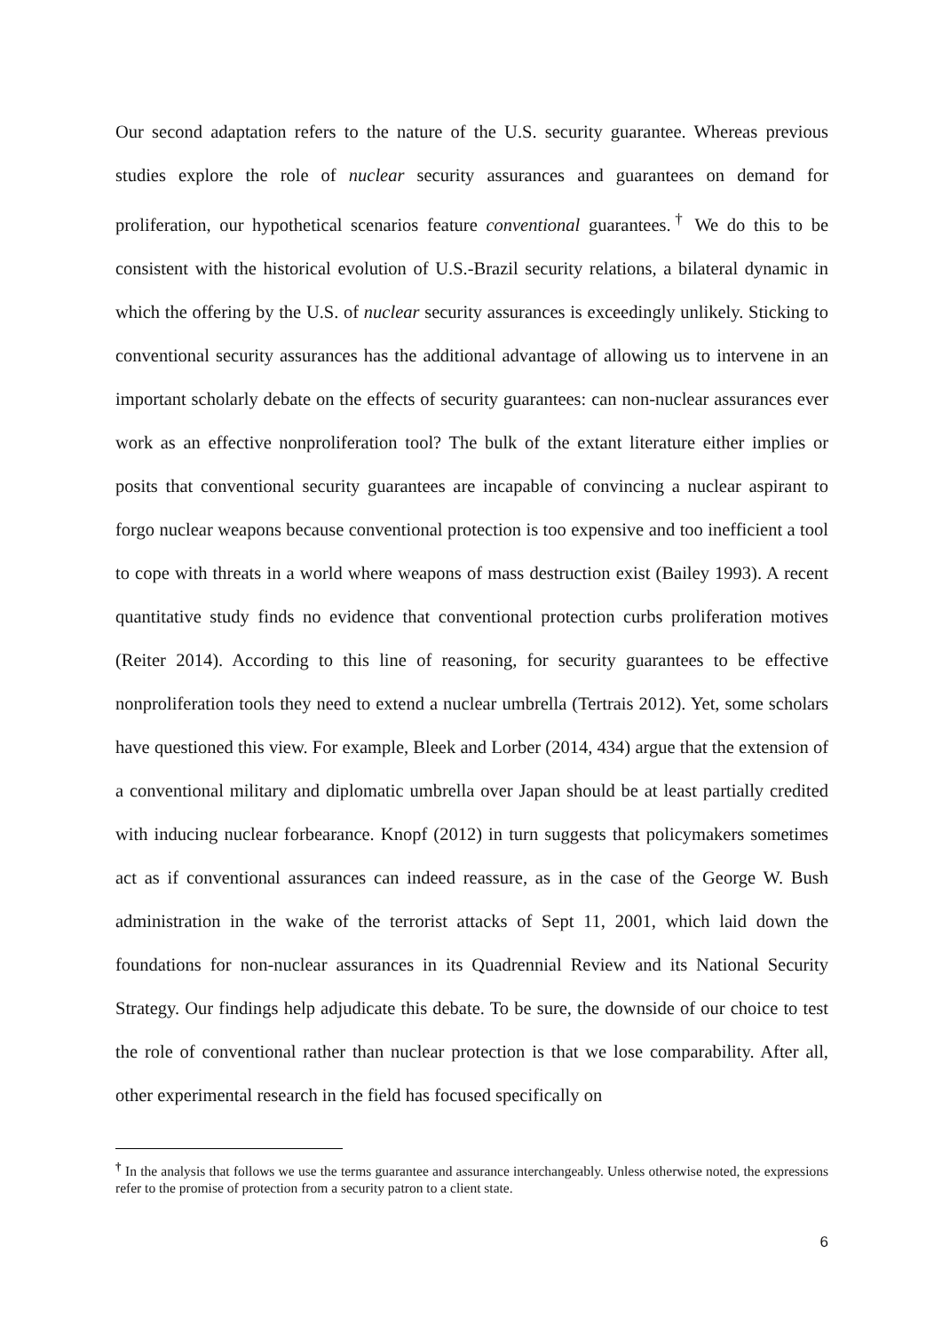Our second adaptation refers to the nature of the U.S. security guarantee. Whereas previous studies explore the role of nuclear security assurances and guarantees on demand for proliferation, our hypothetical scenarios feature conventional guarantees.<sup>†</sup> We do this to be consistent with the historical evolution of U.S.-Brazil security relations, a bilateral dynamic in which the offering by the U.S. of nuclear security assurances is exceedingly unlikely. Sticking to conventional security assurances has the additional advantage of allowing us to intervene in an important scholarly debate on the effects of security guarantees: can non-nuclear assurances ever work as an effective nonproliferation tool? The bulk of the extant literature either implies or posits that conventional security guarantees are incapable of convincing a nuclear aspirant to forgo nuclear weapons because conventional protection is too expensive and too inefficient a tool to cope with threats in a world where weapons of mass destruction exist (Bailey 1993). A recent quantitative study finds no evidence that conventional protection curbs proliferation motives (Reiter 2014). According to this line of reasoning, for security guarantees to be effective nonproliferation tools they need to extend a nuclear umbrella (Tertrais 2012). Yet, some scholars have questioned this view. For example, Bleek and Lorber (2014, 434) argue that the extension of a conventional military and diplomatic umbrella over Japan should be at least partially credited with inducing nuclear forbearance. Knopf (2012) in turn suggests that policymakers sometimes act as if conventional assurances can indeed reassure, as in the case of the George W. Bush administration in the wake of the terrorist attacks of Sept 11, 2001, which laid down the foundations for non-nuclear assurances in its Quadrennial Review and its National Security Strategy. Our findings help adjudicate this debate. To be sure, the downside of our choice to test the role of conventional rather than nuclear protection is that we lose comparability. After all, other experimental research in the field has focused specifically on
<sup>†</sup> In the analysis that follows we use the terms guarantee and assurance interchangeably. Unless otherwise noted, the expressions refer to the promise of protection from a security patron to a client state.
6